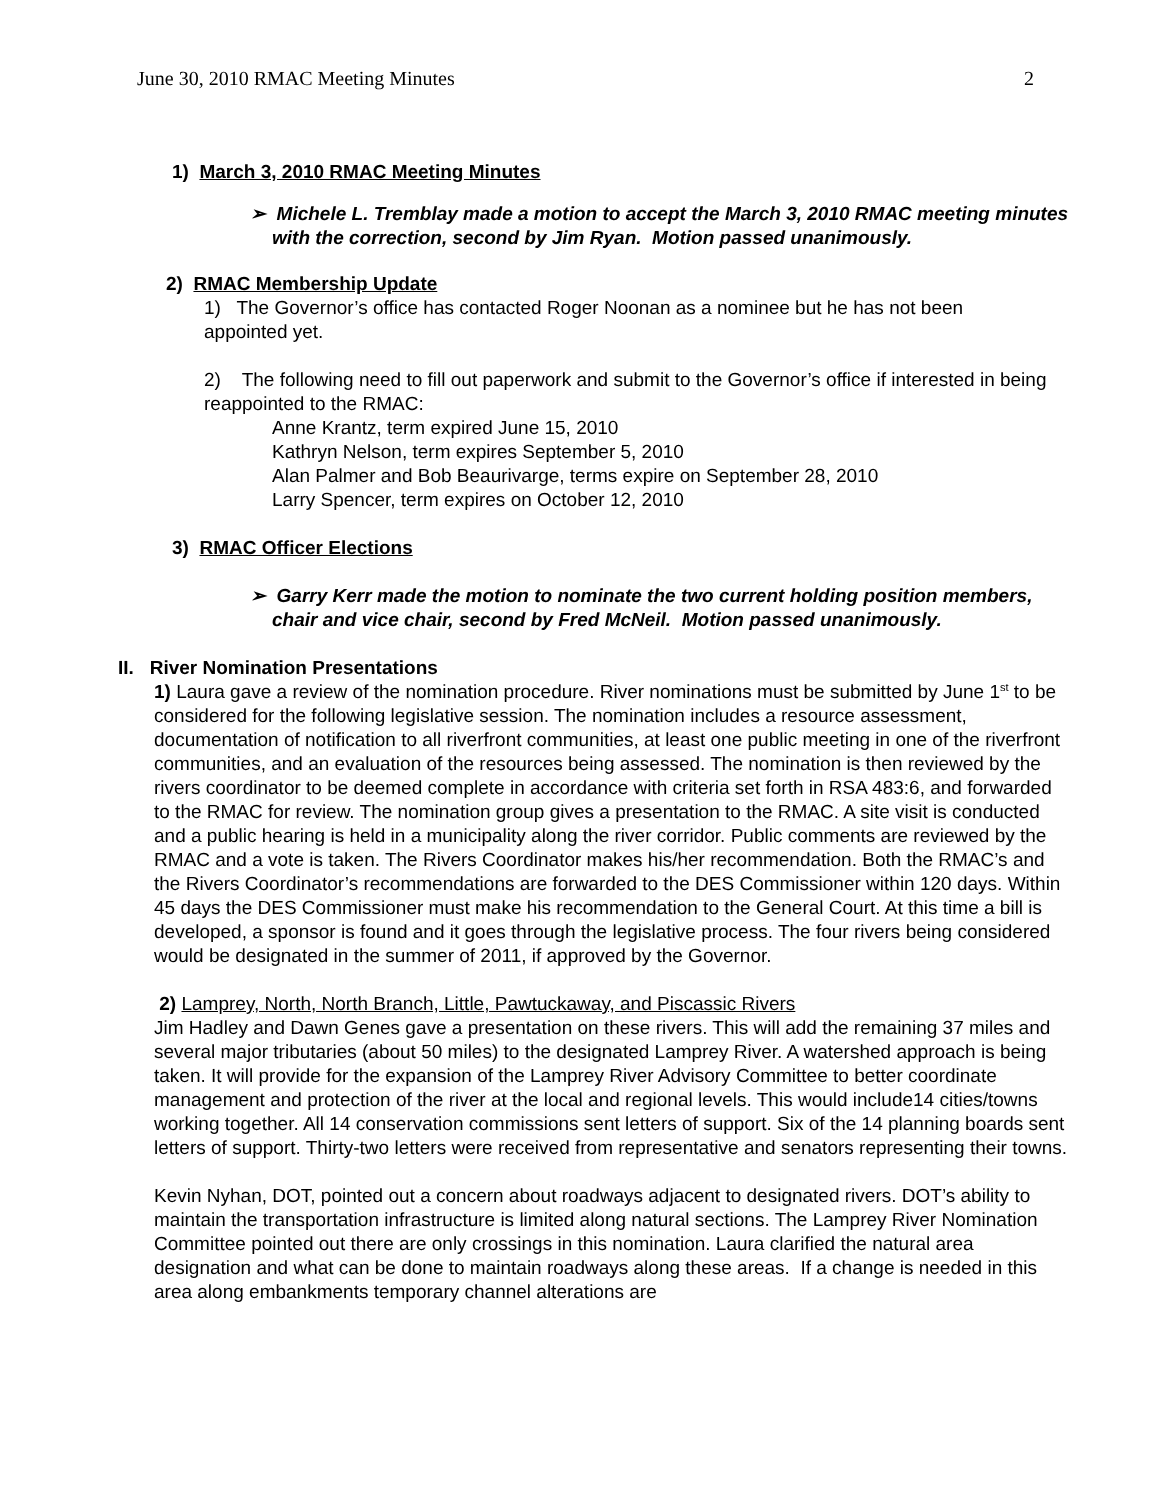June 30, 2010 RMAC Meeting Minutes 2
1) March 3, 2010 RMAC Meeting Minutes
➢ Michele L. Tremblay made a motion to accept the March 3, 2010 RMAC meeting minutes with the correction, second by Jim Ryan. Motion passed unanimously.
2) RMAC Membership Update
1) The Governor’s office has contacted Roger Noonan as a nominee but he has not been appointed yet.
2) The following need to fill out paperwork and submit to the Governor’s office if interested in being reappointed to the RMAC:
Anne Krantz, term expired June 15, 2010
Kathryn Nelson, term expires September 5, 2010
Alan Palmer and Bob Beaurivarge, terms expire on September 28, 2010
Larry Spencer, term expires on October 12, 2010
3) RMAC Officer Elections
➢ Garry Kerr made the motion to nominate the two current holding position members, chair and vice chair, second by Fred McNeil. Motion passed unanimously.
II. River Nomination Presentations
1) Laura gave a review of the nomination procedure. River nominations must be submitted by June 1<sup>st</sup> to be considered for the following legislative session. The nomination includes a resource assessment, documentation of notification to all riverfront communities, at least one public meeting in one of the riverfront communities, and an evaluation of the resources being assessed. The nomination is then reviewed by the rivers coordinator to be deemed complete in accordance with criteria set forth in RSA 483:6, and forwarded to the RMAC for review. The nomination group gives a presentation to the RMAC. A site visit is conducted and a public hearing is held in a municipality along the river corridor. Public comments are reviewed by the RMAC and a vote is taken. The Rivers Coordinator makes his/her recommendation. Both the RMAC’s and the Rivers Coordinator’s recommendations are forwarded to the DES Commissioner within 120 days. Within 45 days the DES Commissioner must make his recommendation to the General Court. At this time a bill is developed, a sponsor is found and it goes through the legislative process. The four rivers being considered would be designated in the summer of 2011, if approved by the Governor.
2) Lamprey, North, North Branch, Little, Pawtuckaway, and Piscassic Rivers
Jim Hadley and Dawn Genes gave a presentation on these rivers. This will add the remaining 37 miles and several major tributaries (about 50 miles) to the designated Lamprey River. A watershed approach is being taken. It will provide for the expansion of the Lamprey River Advisory Committee to better coordinate management and protection of the river at the local and regional levels. This would include14 cities/towns working together. All 14 conservation commissions sent letters of support. Six of the 14 planning boards sent letters of support. Thirty-two letters were received from representative and senators representing their towns.
Kevin Nyhan, DOT, pointed out a concern about roadways adjacent to designated rivers. DOT’s ability to maintain the transportation infrastructure is limited along natural sections. The Lamprey River Nomination Committee pointed out there are only crossings in this nomination. Laura clarified the natural area designation and what can be done to maintain roadways along these areas. If a change is needed in this area along embankments temporary channel alterations are